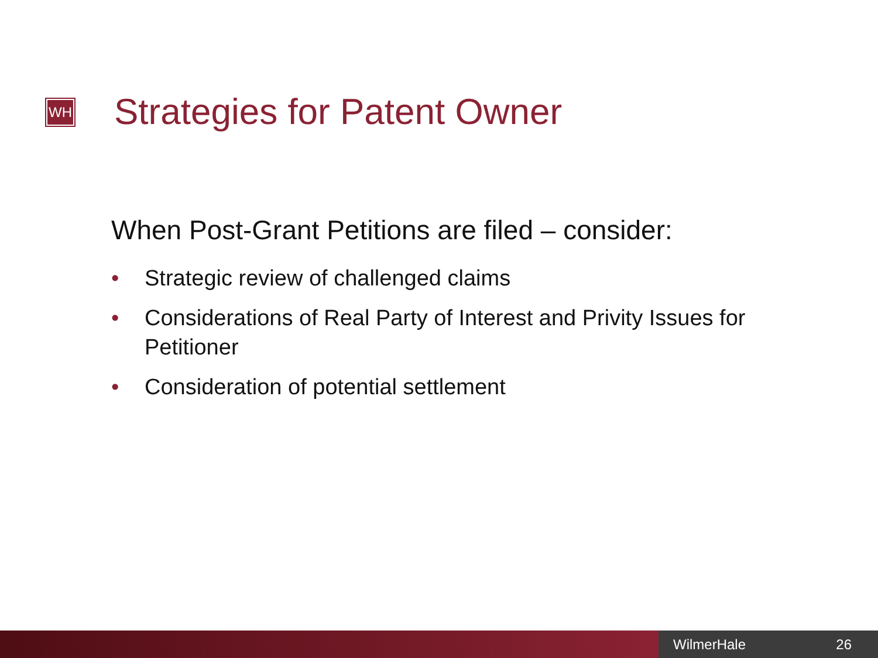WH
Strategies for Patent Owner
When Post-Grant Petitions are filed – consider:
• Strategic review of challenged claims
• Considerations of Real Party of Interest and Privity Issues for Petitioner
• Consideration of potential settlement
WilmerHale 26